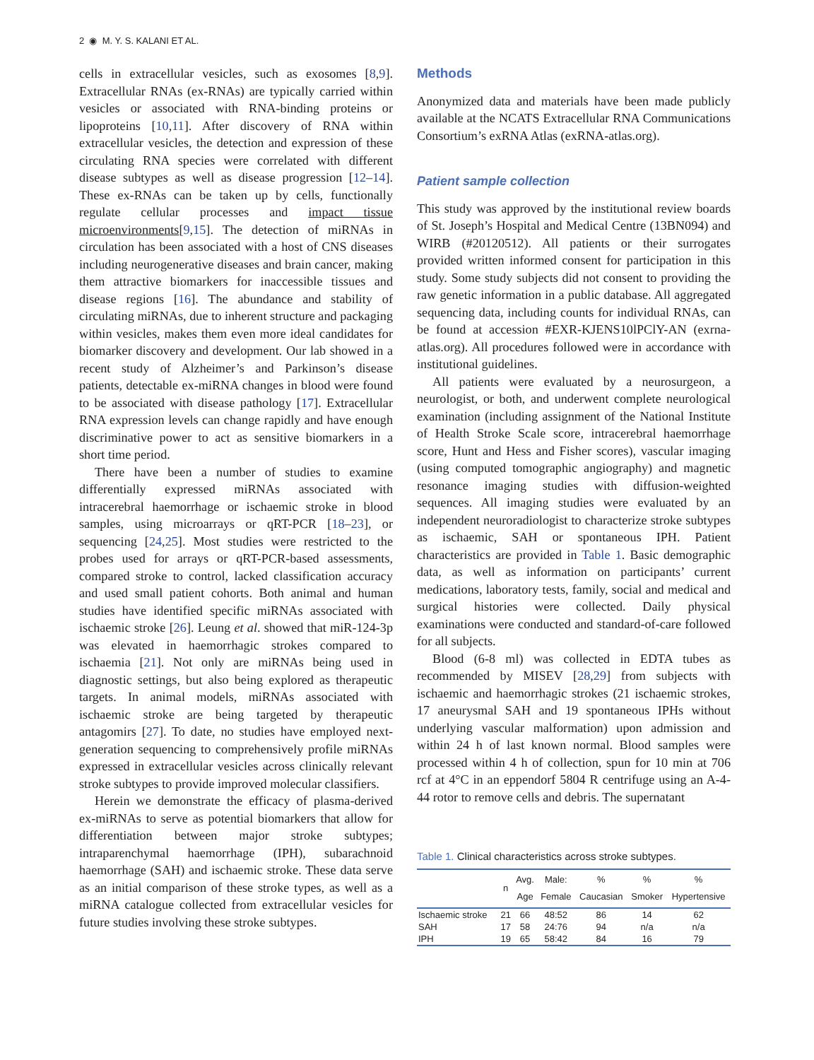2 ◉ M. Y. S. KALANI ET AL.
cells in extracellular vesicles, such as exosomes [8,9]. Extracellular RNAs (ex-RNAs) are typically carried within vesicles or associated with RNA-binding proteins or lipoproteins [10,11]. After discovery of RNA within extracellular vesicles, the detection and expression of these circulating RNA species were correlated with different disease subtypes as well as disease progression [12–14]. These ex-RNAs can be taken up by cells, functionally regulate cellular processes and impact tissue microenvironments[9,15]. The detection of miRNAs in circulation has been associated with a host of CNS diseases including neurogenerative diseases and brain cancer, making them attractive biomarkers for inaccessible tissues and disease regions [16]. The abundance and stability of circulating miRNAs, due to inherent structure and packaging within vesicles, makes them even more ideal candidates for biomarker discovery and development. Our lab showed in a recent study of Alzheimer’s and Parkinson’s disease patients, detectable ex-miRNA changes in blood were found to be associated with disease pathology [17]. Extracellular RNA expression levels can change rapidly and have enough discriminative power to act as sensitive biomarkers in a short time period.
There have been a number of studies to examine differentially expressed miRNAs associated with intracerebral haemorrhage or ischaemic stroke in blood samples, using microarrays or qRT-PCR [18–23], or sequencing [24,25]. Most studies were restricted to the probes used for arrays or qRT-PCR-based assessments, compared stroke to control, lacked classification accuracy and used small patient cohorts. Both animal and human studies have identified specific miRNAs associated with ischaemic stroke [26]. Leung et al. showed that miR-124-3p was elevated in haemorrhagic strokes compared to ischaemia [21]. Not only are miRNAs being used in diagnostic settings, but also being explored as therapeutic targets. In animal models, miRNAs associated with ischaemic stroke are being targeted by therapeutic antagomirs [27]. To date, no studies have employed next-generation sequencing to comprehensively profile miRNAs expressed in extracellular vesicles across clinically relevant stroke subtypes to provide improved molecular classifiers.
Herein we demonstrate the efficacy of plasma-derived ex-miRNAs to serve as potential biomarkers that allow for differentiation between major stroke subtypes; intraparenchymal haemorrhage (IPH), subarachnoid haemorrhage (SAH) and ischaemic stroke. These data serve as an initial comparison of these stroke types, as well as a miRNA catalogue collected from extracellular vesicles for future studies involving these stroke subtypes.
Methods
Anonymized data and materials have been made publicly available at the NCATS Extracellular RNA Communications Consortium’s exRNA Atlas (exRNA-atlas.org).
Patient sample collection
This study was approved by the institutional review boards of St. Joseph’s Hospital and Medical Centre (13BN094) and WIRB (#20120512). All patients or their surrogates provided written informed consent for participation in this study. Some study subjects did not consent to providing the raw genetic information in a public database. All aggregated sequencing data, including counts for individual RNAs, can be found at accession #EXR-KJENS10lPClY-AN (exrna-atlas.org). All procedures followed were in accordance with institutional guidelines.
All patients were evaluated by a neurosurgeon, a neurologist, or both, and underwent complete neurological examination (including assignment of the National Institute of Health Stroke Scale score, intracerebral haemorrhage score, Hunt and Hess and Fisher scores), vascular imaging (using computed tomographic angiography) and magnetic resonance imaging studies with diffusion-weighted sequences. All imaging studies were evaluated by an independent neuroradiologist to characterize stroke subtypes as ischaemic, SAH or spontaneous IPH. Patient characteristics are provided in Table 1. Basic demographic data, as well as information on participants’ current medications, laboratory tests, family, social and medical and surgical histories were collected. Daily physical examinations were conducted and standard-of-care followed for all subjects.
Blood (6-8 ml) was collected in EDTA tubes as recommended by MISEV [28,29] from subjects with ischaemic and haemorrhagic strokes (21 ischaemic strokes, 17 aneurysmal SAH and 19 spontaneous IPHs without underlying vascular malformation) upon admission and within 24 h of last known normal. Blood samples were processed within 4 h of collection, spun for 10 min at 706 rcf at 4°C in an eppendorf 5804 R centrifuge using an A-4-44 rotor to remove cells and debris. The supernatant
Table 1. Clinical characteristics across stroke subtypes.
| | n | Avg. Age | Male: Female | % Caucasian | % Smoker | % Hypertensive |
| --- | --- | --- | --- | --- | --- | --- |
| Ischaemic stroke | 21 | 66 | 48:52 | 86 | 14 | 62 |
| SAH | 17 | 58 | 24:76 | 94 | n/a | n/a |
| IPH | 19 | 65 | 58:42 | 84 | 16 | 79 |